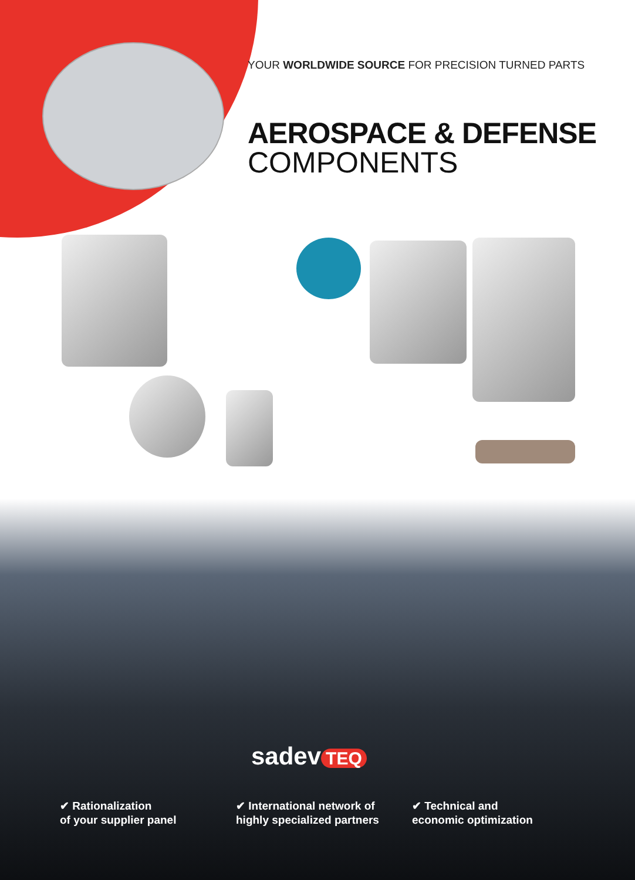YOUR WORLDWIDE SOURCE FOR PRECISION TURNED PARTS
AEROSPACE & DEFENSE
COMPONENTS
sadev TEQ
✔ Rationalization
of your supplier panel
✔ International network of
highly specialized partners
✔ Technical and
economic optimization